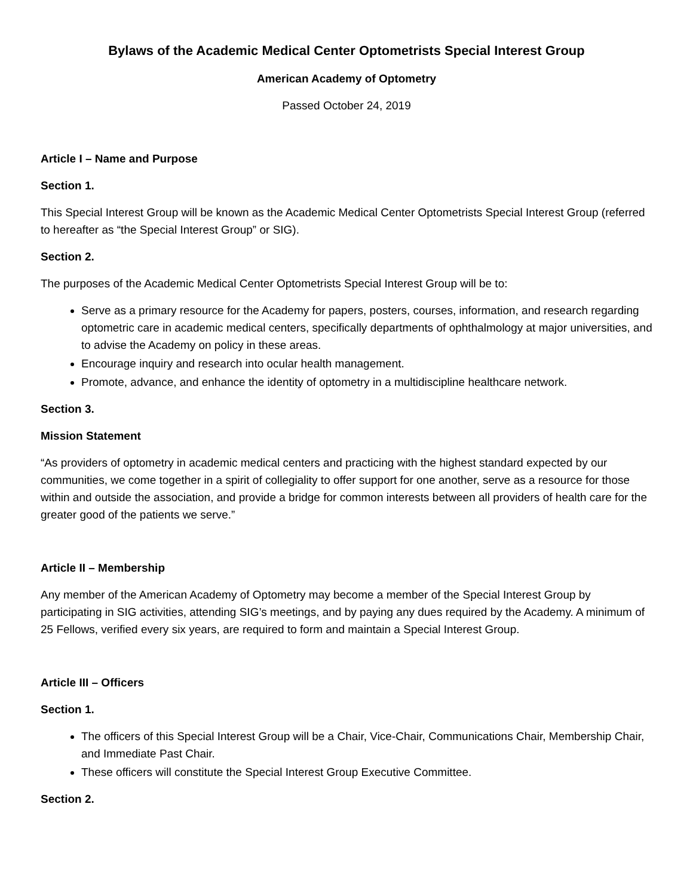Bylaws of the Academic Medical Center Optometrists Special Interest Group
American Academy of Optometry
Passed October 24, 2019
Article I – Name and Purpose
Section 1.
This Special Interest Group will be known as the Academic Medical Center Optometrists Special Interest Group (referred to hereafter as “the Special Interest Group” or SIG).
Section 2.
The purposes of the Academic Medical Center Optometrists Special Interest Group will be to:
Serve as a primary resource for the Academy for papers, posters, courses, information, and research regarding optometric care in academic medical centers, specifically departments of ophthalmology at major universities, and to advise the Academy on policy in these areas.
Encourage inquiry and research into ocular health management.
Promote, advance, and enhance the identity of optometry in a multidiscipline healthcare network.
Section 3.
Mission Statement
“As providers of optometry in academic medical centers and practicing with the highest standard expected by our communities, we come together in a spirit of collegiality to offer support for one another, serve as a resource for those within and outside the association, and provide a bridge for common interests between all providers of health care for the greater good of the patients we serve.”
Article II – Membership
Any member of the American Academy of Optometry may become a member of the Special Interest Group by participating in SIG activities, attending SIG’s meetings, and by paying any dues required by the Academy. A minimum of 25 Fellows, verified every six years, are required to form and maintain a Special Interest Group.
Article III – Officers
Section 1.
The officers of this Special Interest Group will be a Chair, Vice-Chair, Communications Chair, Membership Chair, and Immediate Past Chair.
These officers will constitute the Special Interest Group Executive Committee.
Section 2.